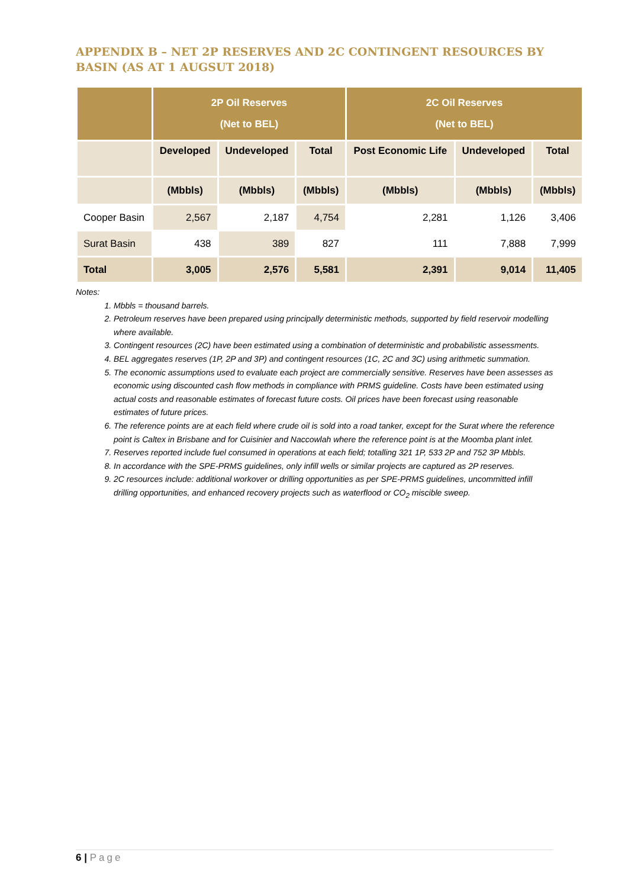APPENDIX B – NET 2P RESERVES AND 2C CONTINGENT RESOURCES BY BASIN (AS AT 1 AUGSUT 2018)
| | 2P Oil Reserves (Net to BEL) | | | 2C Oil Reserves (Net to BEL) | | |
| --- | --- | --- | --- | --- | --- | --- |
| | Developed | Undeveloped | Total | Post Economic Life | Undeveloped | Total |
| | (Mbbls) | (Mbbls) | (Mbbls) | (Mbbls) | (Mbbls) | (Mbbls) |
| Cooper Basin | 2,567 | 2,187 | 4,754 | 2,281 | 1,126 | 3,406 |
| Surat Basin | 438 | 389 | 827 | 111 | 7,888 | 7,999 |
| Total | 3,005 | 2,576 | 5,581 | 2,391 | 9,014 | 11,405 |
Notes:
1. Mbbls = thousand barrels.
2. Petroleum reserves have been prepared using principally deterministic methods, supported by field reservoir modelling where available.
3. Contingent resources (2C) have been estimated using a combination of deterministic and probabilistic assessments.
4. BEL aggregates reserves (1P, 2P and 3P) and contingent resources (1C, 2C and 3C) using arithmetic summation.
5. The economic assumptions used to evaluate each project are commercially sensitive. Reserves have been assesses as economic using discounted cash flow methods in compliance with PRMS guideline. Costs have been estimated using actual costs and reasonable estimates of forecast future costs. Oil prices have been forecast using reasonable estimates of future prices.
6. The reference points are at each field where crude oil is sold into a road tanker, except for the Surat where the reference point is Caltex in Brisbane and for Cuisinier and Naccowlah where the reference point is at the Moomba plant inlet.
7. Reserves reported include fuel consumed in operations at each field; totalling 321 1P, 533 2P and 752 3P Mbbls.
8. In accordance with the SPE-PRMS guidelines, only infill wells or similar projects are captured as 2P reserves.
9. 2C resources include: additional workover or drilling opportunities as per SPE-PRMS guidelines, uncommitted infill drilling opportunities, and enhanced recovery projects such as waterflood or CO<sub>2</sub> miscible sweep.
6 | Page